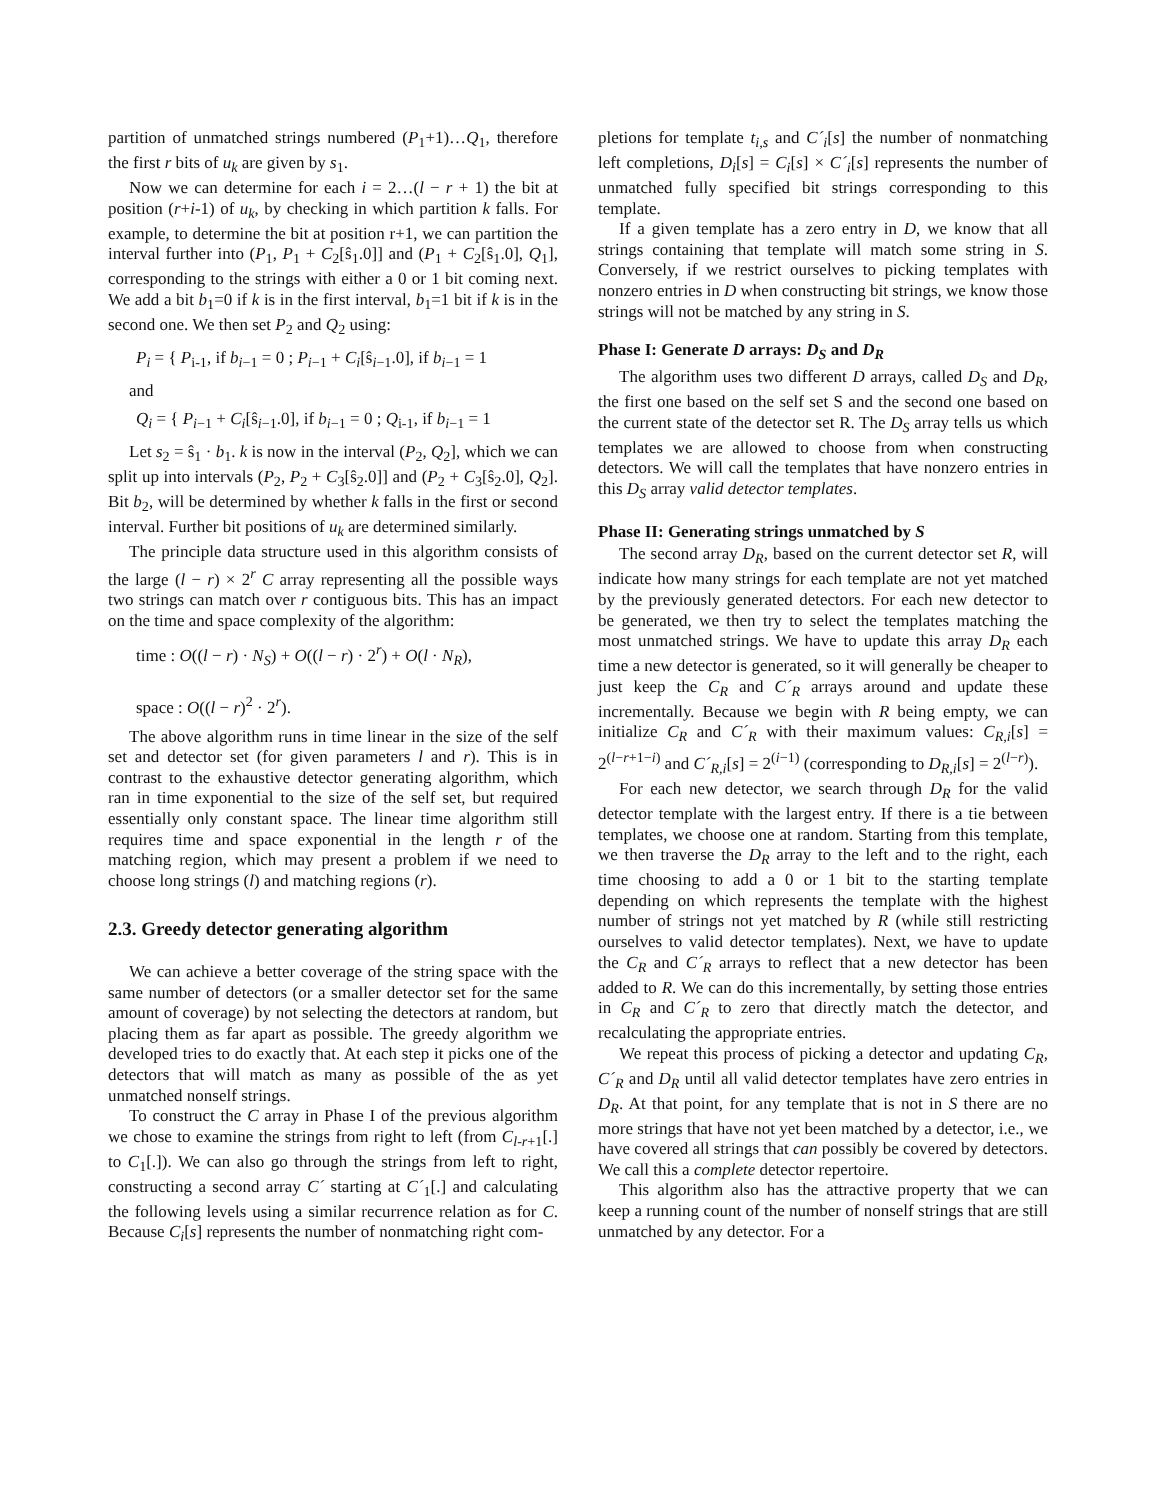partition of unmatched strings numbered (P<sub>1</sub>+1)…Q<sub>1</sub>, therefore the first r bits of u<sub>k</sub> are given by s<sub>1</sub>.
Now we can determine for each i = 2…(l − r + 1) the bit at position (r+i-1) of u<sub>k</sub>, by checking in which partition k falls. For example, to determine the bit at position r+1, we can partition the interval further into (P<sub>1</sub>, P<sub>1</sub> + C<sub>2</sub>[ŝ<sub>1</sub>.0]] and (P<sub>1</sub> + C<sub>2</sub>[ŝ<sub>1</sub>.0], Q<sub>1</sub>], corresponding to the strings with either a 0 or 1 bit coming next. We add a bit b<sub>1</sub>=0 if k is in the first interval, b<sub>1</sub>=1 bit if k is in the second one. We then set P<sub>2</sub> and Q<sub>2</sub> using:
P<sub>i</sub> = { P<sub>i-1</sub>, if b<sub>i−1</sub> = 0 ; P<sub>i−1</sub> + C<sub>i</sub>[ŝ<sub>i−1</sub>.0], if b<sub>i−1</sub> = 1
and
Q<sub>i</sub> = { P<sub>i−1</sub> + C<sub>i</sub>[ŝ<sub>i−1</sub>.0], if b<sub>i−1</sub> = 0 ; Q<sub>i-1</sub>, if b<sub>i−1</sub> = 1
Let s<sub>2</sub> = ŝ<sub>1</sub> · b<sub>1</sub>. k is now in the interval (P<sub>2</sub>, Q<sub>2</sub>], which we can split up into intervals (P<sub>2</sub>, P<sub>2</sub> + C<sub>3</sub>[ŝ<sub>2</sub>.0]] and (P<sub>2</sub> + C<sub>3</sub>[ŝ<sub>2</sub>.0], Q<sub>2</sub>]. Bit b<sub>2</sub>, will be determined by whether k falls in the first or second interval. Further bit positions of u<sub>k</sub> are determined similarly.
The principle data structure used in this algorithm consists of the large (l − r) × 2<sup>r</sup> C array representing all the possible ways two strings can match over r contiguous bits. This has an impact on the time and space complexity of the algorithm:
time : O((l − r) · N<sub>S</sub>) + O((l − r) · 2<sup>r</sup>) + O(l · N<sub>R</sub>),
space : O((l − r)<sup>2</sup> · 2<sup>r</sup>).
The above algorithm runs in time linear in the size of the self set and detector set (for given parameters l and r). This is in contrast to the exhaustive detector generating algorithm, which ran in time exponential to the size of the self set, but required essentially only constant space. The linear time algorithm still requires time and space exponential in the length r of the matching region, which may present a problem if we need to choose long strings (l) and matching regions (r).
2.3. Greedy detector generating algorithm
We can achieve a better coverage of the string space with the same number of detectors (or a smaller detector set for the same amount of coverage) by not selecting the detectors at random, but placing them as far apart as possible. The greedy algorithm we developed tries to do exactly that. At each step it picks one of the detectors that will match as many as possible of the as yet unmatched nonself strings.
To construct the C array in Phase I of the previous algorithm we chose to examine the strings from right to left (from C<sub>l-r+1</sub>[.] to C<sub>1</sub>[.]). We can also go through the strings from left to right, constructing a second array C´ starting at C´<sub>1</sub>[.] and calculating the following levels using a similar recurrence relation as for C. Because C<sub>i</sub>[s] represents the number of nonmatching right com-
pletions for template t<sub>i,s</sub> and C´<sub>i</sub>[s] the number of nonmatching left completions, D<sub>i</sub>[s] = C<sub>i</sub>[s] × C´<sub>i</sub>[s] represents the number of unmatched fully specified bit strings corresponding to this template.
If a given template has a zero entry in D, we know that all strings containing that template will match some string in S. Conversely, if we restrict ourselves to picking templates with nonzero entries in D when constructing bit strings, we know those strings will not be matched by any string in S.
Phase I: Generate D arrays: D<sub>S</sub> and D<sub>R</sub>
The algorithm uses two different D arrays, called D<sub>S</sub> and D<sub>R</sub>, the first one based on the self set S and the second one based on the current state of the detector set R. The D<sub>S</sub> array tells us which templates we are allowed to choose from when constructing detectors. We will call the templates that have nonzero entries in this D<sub>S</sub> array valid detector templates.
Phase II: Generating strings unmatched by S
The second array D<sub>R</sub>, based on the current detector set R, will indicate how many strings for each template are not yet matched by the previously generated detectors. For each new detector to be generated, we then try to select the templates matching the most unmatched strings. We have to update this array D<sub>R</sub> each time a new detector is generated, so it will generally be cheaper to just keep the C<sub>R</sub> and C´<sub>R</sub> arrays around and update these incrementally. Because we begin with R being empty, we can initialize C<sub>R</sub> and C´<sub>R</sub> with their maximum values: C<sub>R,i</sub>[s] = 2<sup>(l−r+1−i)</sup> and C´<sub>R,i</sub>[s] = 2<sup>(i−1)</sup> (corresponding to D<sub>R,i</sub>[s] = 2<sup>(l−r)</sup>).
For each new detector, we search through D<sub>R</sub> for the valid detector template with the largest entry. If there is a tie between templates, we choose one at random. Starting from this template, we then traverse the D<sub>R</sub> array to the left and to the right, each time choosing to add a 0 or 1 bit to the starting template depending on which represents the template with the highest number of strings not yet matched by R (while still restricting ourselves to valid detector templates). Next, we have to update the C<sub>R</sub> and C´<sub>R</sub> arrays to reflect that a new detector has been added to R. We can do this incrementally, by setting those entries in C<sub>R</sub> and C´<sub>R</sub> to zero that directly match the detector, and recalculating the appropriate entries.
We repeat this process of picking a detector and updating C<sub>R</sub>, C´<sub>R</sub> and D<sub>R</sub> until all valid detector templates have zero entries in D<sub>R</sub>. At that point, for any template that is not in S there are no more strings that have not yet been matched by a detector, i.e., we have covered all strings that can possibly be covered by detectors. We call this a complete detector repertoire.
This algorithm also has the attractive property that we can keep a running count of the number of nonself strings that are still unmatched by any detector. For a